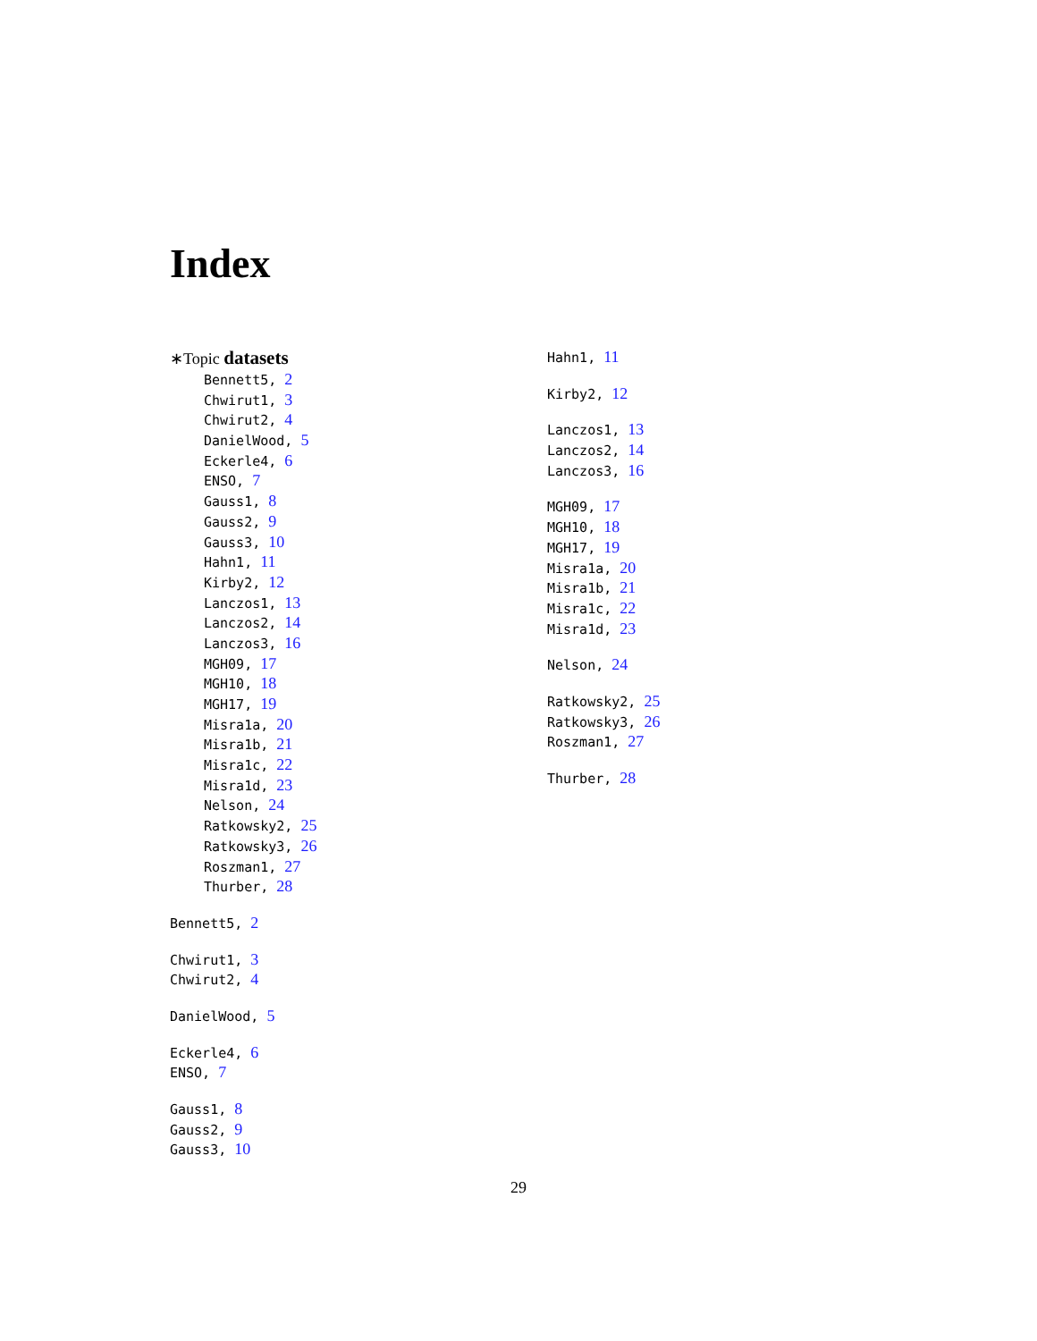Index
∗Topic datasets
Bennett5, 2
Chwirut1, 3
Chwirut2, 4
DanielWood, 5
Eckerle4, 6
ENSO, 7
Gauss1, 8
Gauss2, 9
Gauss3, 10
Hahn1, 11
Kirby2, 12
Lanczos1, 13
Lanczos2, 14
Lanczos3, 16
MGH09, 17
MGH10, 18
MGH17, 19
Misra1a, 20
Misra1b, 21
Misra1c, 22
Misra1d, 23
Nelson, 24
Ratkowsky2, 25
Ratkowsky3, 26
Roszman1, 27
Thurber, 28
Bennett5, 2
Chwirut1, 3
Chwirut2, 4
DanielWood, 5
Eckerle4, 6
ENSO, 7
Gauss1, 8
Gauss2, 9
Gauss3, 10
Hahn1, 11
Kirby2, 12
Lanczos1, 13
Lanczos2, 14
Lanczos3, 16
MGH09, 17
MGH10, 18
MGH17, 19
Misra1a, 20
Misra1b, 21
Misra1c, 22
Misra1d, 23
Nelson, 24
Ratkowsky2, 25
Ratkowsky3, 26
Roszman1, 27
Thurber, 28
29